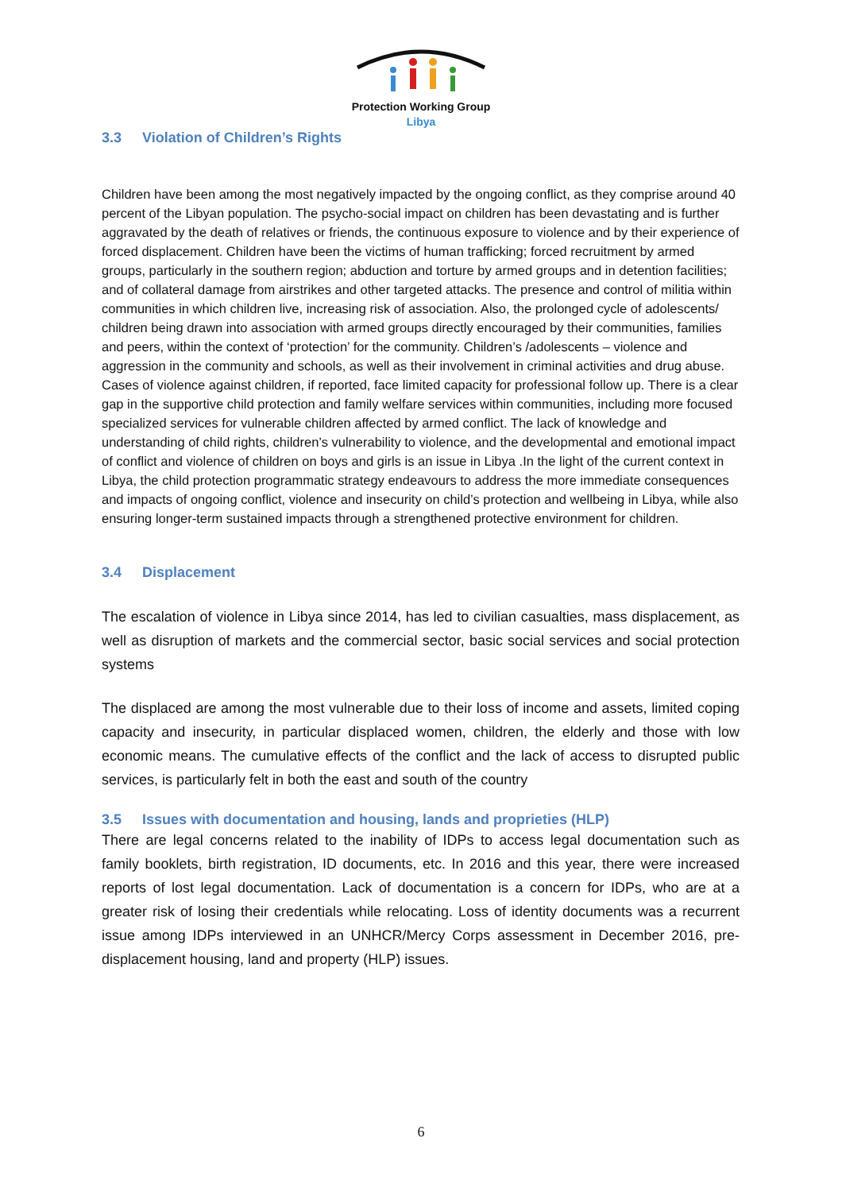Protection Working Group
Libya
3.3 Violation of Children’s Rights
Children have been among the most negatively impacted by the ongoing conflict, as they comprise around 40 percent of the Libyan population. The psycho-social impact on children has been devastating and is further aggravated by the death of relatives or friends, the continuous exposure to violence and by their experience of forced displacement. Children have been the victims of human trafficking; forced recruitment by armed groups, particularly in the southern region; abduction and torture by armed groups and in detention facilities; and of collateral damage from airstrikes and other targeted attacks. The presence and control of militia within communities in which children live, increasing risk of association. Also, the prolonged cycle of adolescents/ children being drawn into association with armed groups directly encouraged by their communities, families and peers, within the context of ‘protection’ for the community. Children’s /adolescents – violence and aggression in the community and schools, as well as their involvement in criminal activities and drug abuse. Cases of violence against children, if reported, face limited capacity for professional follow up. There is a clear gap in the supportive child protection and family welfare services within communities, including more focused specialized services for vulnerable children affected by armed conflict. The lack of knowledge and understanding of child rights, children’s vulnerability to violence, and the developmental and emotional impact of conflict and violence of children on boys and girls is an issue in Libya .In the light of the current context in Libya, the child protection programmatic strategy endeavours to address the more immediate consequences and impacts of ongoing conflict, violence and insecurity on child’s protection and wellbeing in Libya, while also ensuring longer-term sustained impacts through a strengthened protective environment for children.
3.4 Displacement
The escalation of violence in Libya since 2014, has led to civilian casualties, mass displacement, as well as disruption of markets and the commercial sector, basic social services and social protection systems
The displaced are among the most vulnerable due to their loss of income and assets, limited coping capacity and insecurity, in particular displaced women, children, the elderly and those with low economic means. The cumulative effects of the conflict and the lack of access to disrupted public services, is particularly felt in both the east and south of the country
3.5 Issues with documentation and housing, lands and proprieties (HLP)
There are legal concerns related to the inability of IDPs to access legal documentation such as family booklets, birth registration, ID documents, etc. In 2016 and this year, there were increased reports of lost legal documentation. Lack of documentation is a concern for IDPs, who are at a greater risk of losing their credentials while relocating. Loss of identity documents was a recurrent issue among IDPs interviewed in an UNHCR/Mercy Corps assessment in December 2016, pre-displacement housing, land and property (HLP) issues.
6